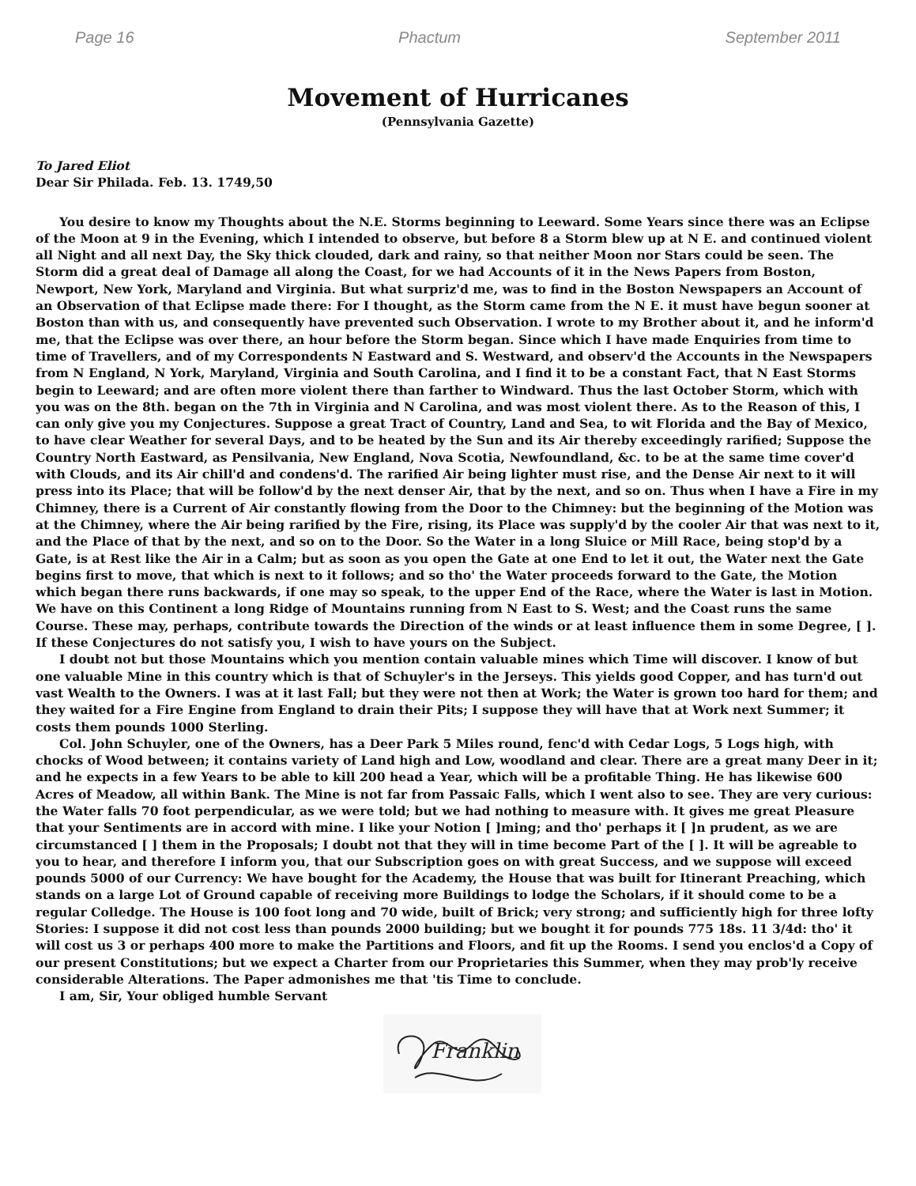Page 16 Phactum September 2011
Movement of Hurricanes
(Pennsylvania Gazette)
To Jared Eliot
Dear Sir Philada. Feb. 13. 1749,50
You desire to know my Thoughts about the N.E. Storms beginning to Leeward. Some Years since there was an Eclipse of the Moon at 9 in the Evening, which I intended to observe, but before 8 a Storm blew up at N E. and continued violent all Night and all next Day, the Sky thick clouded, dark and rainy, so that neither Moon nor Stars could be seen. The Storm did a great deal of Damage all along the Coast, for we had Accounts of it in the News Papers from Boston, Newport, New York, Maryland and Virginia. But what surpriz'd me, was to find in the Boston Newspapers an Account of an Observation of that Eclipse made there: For I thought, as the Storm came from the N E. it must have begun sooner at Boston than with us, and consequently have prevented such Observation. I wrote to my Brother about it, and he inform'd me, that the Eclipse was over there, an hour before the Storm began. Since which I have made Enquiries from time to time of Travellers, and of my Correspondents N Eastward and S. Westward, and observ'd the Accounts in the Newspapers from N England, N York, Maryland, Virginia and South Carolina, and I find it to be a constant Fact, that N East Storms begin to Leeward; and are often more violent there than farther to Windward. Thus the last October Storm, which with you was on the 8th. began on the 7th in Virginia and N Carolina, and was most violent there. As to the Reason of this, I can only give you my Conjectures. Suppose a great Tract of Country, Land and Sea, to wit Florida and the Bay of Mexico, to have clear Weather for several Days, and to be heated by the Sun and its Air thereby exceedingly rarified; Suppose the Country North Eastward, as Pensilvania, New England, Nova Scotia, Newfoundland, &c. to be at the same time cover'd with Clouds, and its Air chill'd and condens'd. The rarified Air being lighter must rise, and the Dense Air next to it will press into its Place; that will be follow'd by the next denser Air, that by the next, and so on. Thus when I have a Fire in my Chimney, there is a Current of Air constantly flowing from the Door to the Chimney: but the beginning of the Motion was at the Chimney, where the Air being rarified by the Fire, rising, its Place was supply'd by the cooler Air that was next to it, and the Place of that by the next, and so on to the Door. So the Water in a long Sluice or Mill Race, being stop'd by a Gate, is at Rest like the Air in a Calm; but as soon as you open the Gate at one End to let it out, the Water next the Gate begins first to move, that which is next to it follows; and so tho' the Water proceeds forward to the Gate, the Motion which began there runs backwards, if one may so speak, to the upper End of the Race, where the Water is last in Motion. We have on this Continent a long Ridge of Mountains running from N East to S. West; and the Coast runs the same Course. These may, perhaps, contribute towards the Direction of the winds or at least influence them in some Degree, [ ]. If these Conjectures do not satisfy you, I wish to have yours on the Subject.
I doubt not but those Mountains which you mention contain valuable mines which Time will discover. I know of but one valuable Mine in this country which is that of Schuyler's in the Jerseys. This yields good Copper, and has turn'd out vast Wealth to the Owners. I was at it last Fall; but they were not then at Work; the Water is grown too hard for them; and they waited for a Fire Engine from England to drain their Pits; I suppose they will have that at Work next Summer; it costs them pounds 1000 Sterling.
Col. John Schuyler, one of the Owners, has a Deer Park 5 Miles round, fenc'd with Cedar Logs, 5 Logs high, with chocks of Wood between; it contains variety of Land high and Low, woodland and clear. There are a great many Deer in it; and he expects in a few Years to be able to kill 200 head a Year, which will be a profitable Thing. He has likewise 600 Acres of Meadow, all within Bank. The Mine is not far from Passaic Falls, which I went also to see. They are very curious: the Water falls 70 foot perpendicular, as we were told; but we had nothing to measure with. It gives me great Pleasure that your Sentiments are in accord with mine. I like your Notion [ ]ming; and tho' perhaps it [ ]n prudent, as we are circumstanced [ ] them in the Proposals; I doubt not that they will in time become Part of the [ ]. It will be agreable to you to hear, and therefore I inform you, that our Subscription goes on with great Success, and we suppose will exceed pounds 5000 of our Currency: We have bought for the Academy, the House that was built for Itinerant Preaching, which stands on a large Lot of Ground capable of receiving more Buildings to lodge the Scholars, if it should come to be a regular Colledge. The House is 100 foot long and 70 wide, built of Brick; very strong; and sufficiently high for three lofty Stories: I suppose it did not cost less than pounds 2000 building; but we bought it for pounds 775 18s. 11 3/4d: tho' it will cost us 3 or perhaps 400 more to make the Partitions and Floors, and fit up the Rooms. I send you enclos'd a Copy of our present Constitutions; but we expect a Charter from our Proprietaries this Summer, when they may prob'ly receive considerable Alterations. The Paper admonishes me that 'tis Time to conclude.
I am, Sir, Your obliged humble Servant
Franklin